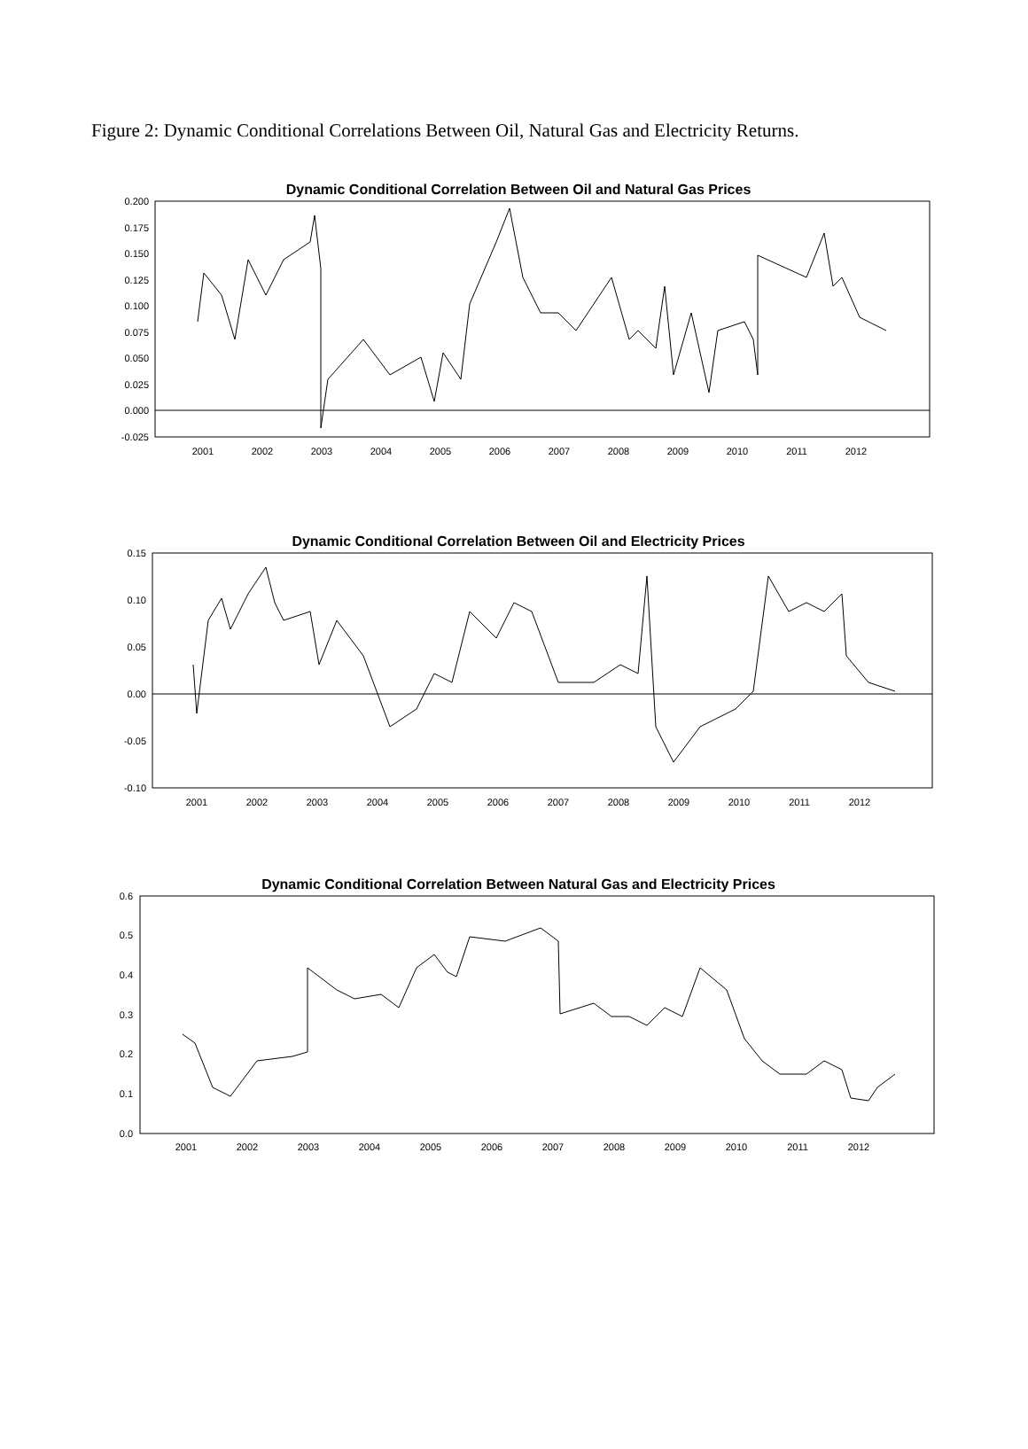Figure 2: Dynamic Conditional Correlations Between Oil, Natural Gas and Electricity Returns.
Dynamic Conditional Correlation Between Oil and Natural Gas Prices
0.200
0.175
0.150
0.125
0.100
0.075
0.050
0.025
0.000
-0.025
2001
2002
2003
2004
2005
2006
2007
2008
2009
2010
2011
2012
Dynamic Conditional Correlation Between Oil and Electricity Prices
0.15
0.10
0.05
0.00
-0.05
-0.10
2001
2002
2003
2004
2005
2006
2007
2008
2009
2010
2011
2012
Dynamic Conditional Correlation Between Natural Gas and Electricity Prices
0.6
0.5
0.4
0.3
0.2
0.1
0.0
2001
2002
2003
2004
2005
2006
2007
2008
2009
2010
2011
2012